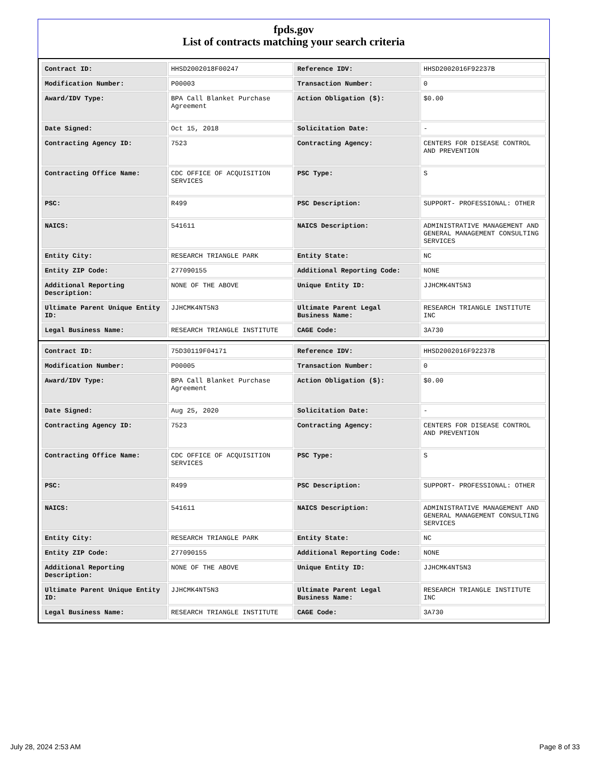fpds.gov
List of contracts matching your search criteria
| Contract ID: | HHSD2002018F00247 | Reference IDV: | HHSD2002016F92237B |
| Modification Number: | P00003 | Transaction Number: | 0 |
| Award/IDV Type: | BPA Call Blanket Purchase Agreement | Action Obligation ($): | $0.00 |
| Date Signed: | Oct 15, 2018 | Solicitation Date: | - |
| Contracting Agency ID: | 7523 | Contracting Agency: | CENTERS FOR DISEASE CONTROL AND PREVENTION |
| Contracting Office Name: | CDC OFFICE OF ACQUISITION SERVICES | PSC Type: | S |
| PSC: | R499 | PSC Description: | SUPPORT- PROFESSIONAL: OTHER |
| NAICS: | 541611 | NAICS Description: | ADMINISTRATIVE MANAGEMENT AND GENERAL MANAGEMENT CONSULTING SERVICES |
| Entity City: | RESEARCH TRIANGLE PARK | Entity State: | NC |
| Entity ZIP Code: | 277090155 | Additional Reporting Code: | NONE |
| Additional Reporting Description: | NONE OF THE ABOVE | Unique Entity ID: | JJHCMK4NT5N3 |
| Ultimate Parent Unique Entity ID: | JJHCMK4NT5N3 | Ultimate Parent Legal Business Name: | RESEARCH TRIANGLE INSTITUTE INC |
| Legal Business Name: | RESEARCH TRIANGLE INSTITUTE | CAGE Code: | 3A730 |
| Contract ID: | 75D30119F04171 | Reference IDV: | HHSD2002016F92237B |
| Modification Number: | P00005 | Transaction Number: | 0 |
| Award/IDV Type: | BPA Call Blanket Purchase Agreement | Action Obligation ($): | $0.00 |
| Date Signed: | Aug 25, 2020 | Solicitation Date: | - |
| Contracting Agency ID: | 7523 | Contracting Agency: | CENTERS FOR DISEASE CONTROL AND PREVENTION |
| Contracting Office Name: | CDC OFFICE OF ACQUISITION SERVICES | PSC Type: | S |
| PSC: | R499 | PSC Description: | SUPPORT- PROFESSIONAL: OTHER |
| NAICS: | 541611 | NAICS Description: | ADMINISTRATIVE MANAGEMENT AND GENERAL MANAGEMENT CONSULTING SERVICES |
| Entity City: | RESEARCH TRIANGLE PARK | Entity State: | NC |
| Entity ZIP Code: | 277090155 | Additional Reporting Code: | NONE |
| Additional Reporting Description: | NONE OF THE ABOVE | Unique Entity ID: | JJHCMK4NT5N3 |
| Ultimate Parent Unique Entity ID: | JJHCMK4NT5N3 | Ultimate Parent Legal Business Name: | RESEARCH TRIANGLE INSTITUTE INC |
| Legal Business Name: | RESEARCH TRIANGLE INSTITUTE | CAGE Code: | 3A730 |
July 28, 2024 2:53 AM Page 8 of 33